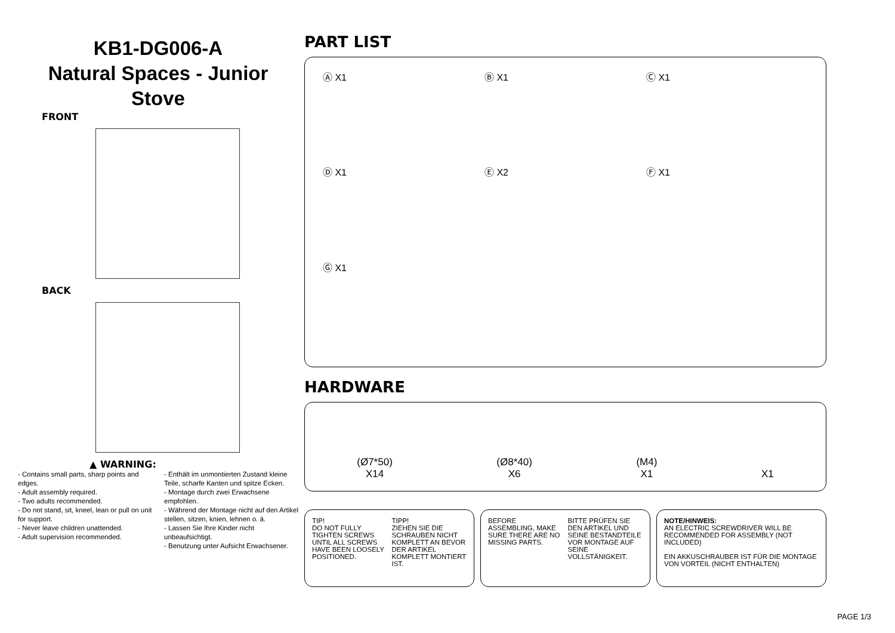KB1-DG006-A
Natural Spaces - Junior
Stove
FRONT
BACK
▲ WARNING:
- Contains small parts, sharp points and edges.
- Adult assembly required.
- Two adults recommended.
- Do not stand, sit, kneel, lean or pull on unit for support.
- Never leave children unattended.
- Adult supervision recommended.
- Enthält im unmontierten Zustand kleine Teile, scharfe Kanten und spitze Ecken.
- Montage durch zwei Erwachsene empfohlen.
- Während der Montage nicht auf den Artikel stellen, sitzen, knien, lehnen o. ä.
- Lassen Sie Ihre Kinder nicht unbeaufsichtigt.
- Benutzung unter Aufsicht Erwachsener.
PART LIST
Ⓐ X1
Ⓑ X1
Ⓒ X1
Ⓓ X1
Ⓔ X2
Ⓕ X1
Ⓖ X1
HARDWARE
(Ø7*50)
X14
(Ø8*40)
X6
(M4)
X1
X1
TIP!
DO NOT FULLY TIGHTEN SCREWS UNTIL ALL SCREWS HAVE BEEN LOOSELY POSITIONED.
TIPP!
ZIEHEN SIE DIE SCHRAUBEN NICHT KOMPLETT AN BEVOR DER ARTIKEL KOMPLETT MONTIERT IST.
BEFORE ASSEMBLING, MAKE SURE THERE ARE NO MISSING PARTS.
BITTE PRÜFEN SIE DEN ARTIKEL UND SEINE BESTANDTEILE VOR MONTAGE AUF SEINE VOLLSTÄNIGKEIT.
NOTE/HINWEIS:
AN ELECTRIC SCREWDRIVER WILL BE RECOMMENDED FOR ASSEMBLY (NOT INCLUDED)
EIN AKKUSCHRAUBER IST FÜR DIE MONTAGE VON VORTEIL (NICHT ENTHALTEN)
PAGE 1/3